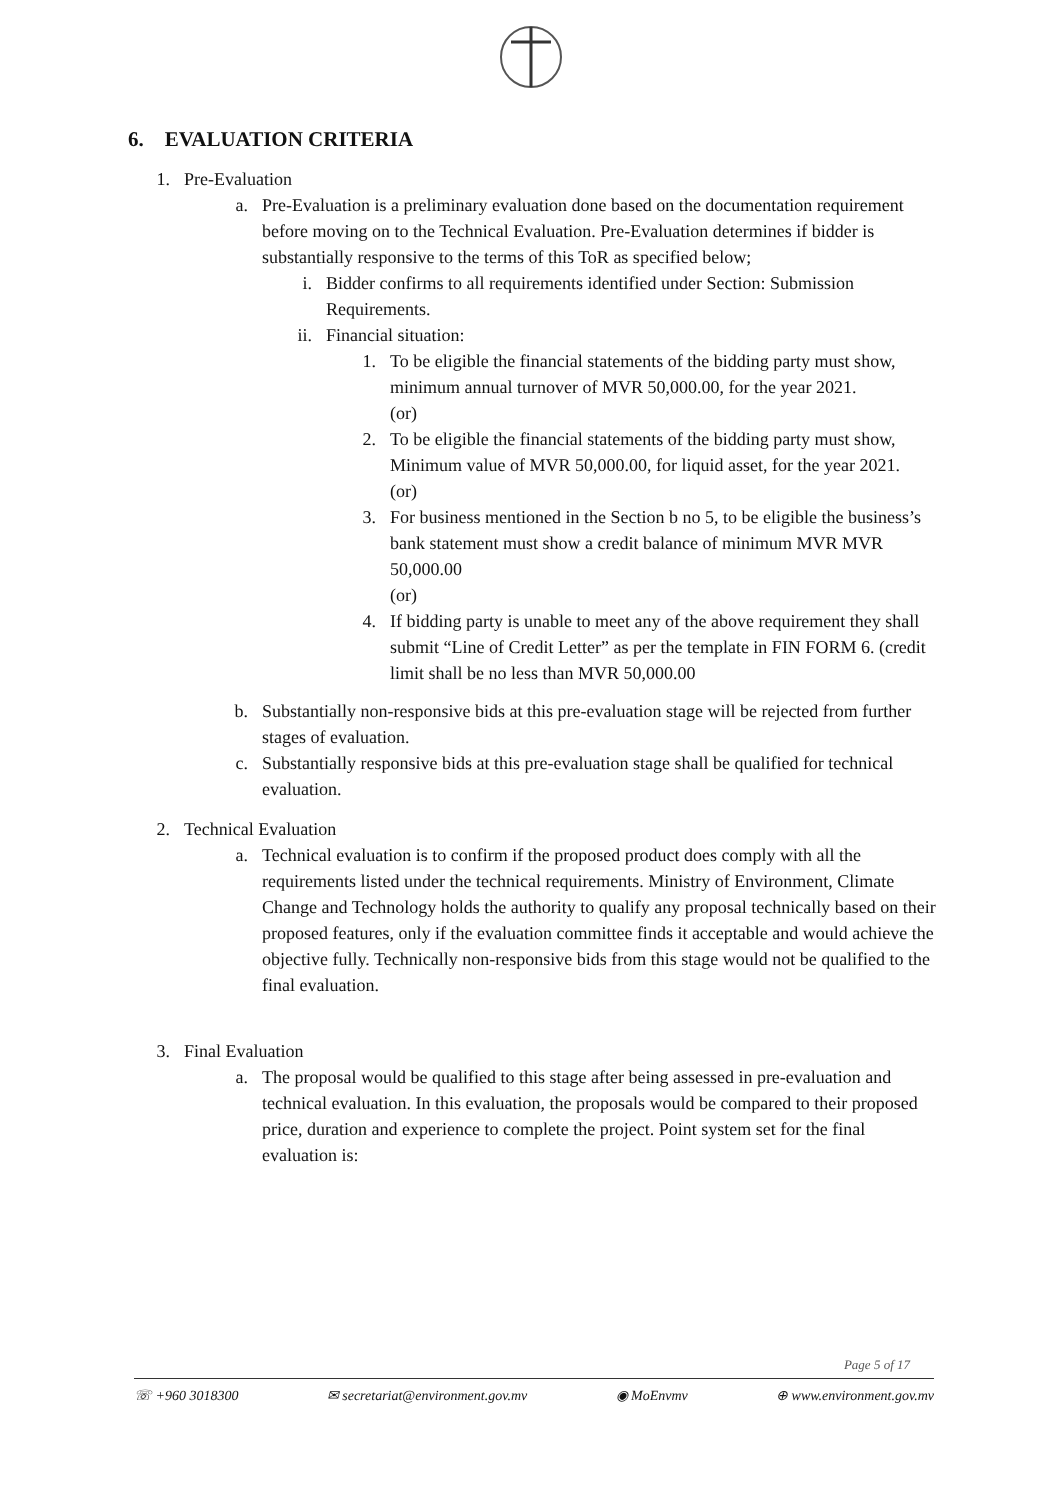6. EVALUATION CRITERIA
1.
Pre-Evaluation
a. Pre-Evaluation is a preliminary evaluation done based on the documentation requirement before moving on to the Technical Evaluation. Pre-Evaluation determines if bidder is substantially responsive to the terms of this ToR as specified below;
i. Bidder confirms to all requirements identified under Section: Submission Requirements.
ii.
Financial situation:
1. To be eligible the financial statements of the bidding party must show, minimum annual turnover of MVR 50,000.00, for the year 2021.
(or)
2. To be eligible the financial statements of the bidding party must show, Minimum value of MVR 50,000.00, for liquid asset, for the year 2021.
(or)
3. For business mentioned in the Section b no 5, to be eligible the business’s bank statement must show a credit balance of minimum MVR MVR 50,000.00
(or)
4. If bidding party is unable to meet any of the above requirement they shall submit “Line of Credit Letter” as per the template in FIN FORM 6. (credit limit shall be no less than MVR 50,000.00
b. Substantially non-responsive bids at this pre-evaluation stage will be rejected from further stages of evaluation.
c. Substantially responsive bids at this pre-evaluation stage shall be qualified for technical evaluation.
2.
Technical Evaluation
a. Technical evaluation is to confirm if the proposed product does comply with all the requirements listed under the technical requirements. Ministry of Environment, Climate Change and Technology holds the authority to qualify any proposal technically based on their proposed features, only if the evaluation committee finds it acceptable and would achieve the objective fully. Technically non-responsive bids from this stage would not be qualified to the final evaluation.
3.
Final Evaluation
a. The proposal would be qualified to this stage after being assessed in pre-evaluation and technical evaluation. In this evaluation, the proposals would be compared to their proposed price, duration and experience to complete the project. Point system set for the final evaluation is:
Page 5 of 17
☏ +960 3018300 ✉ secretariat@environment.gov.mv ◉ MoEnvmv ⊕ www.environment.gov.mv